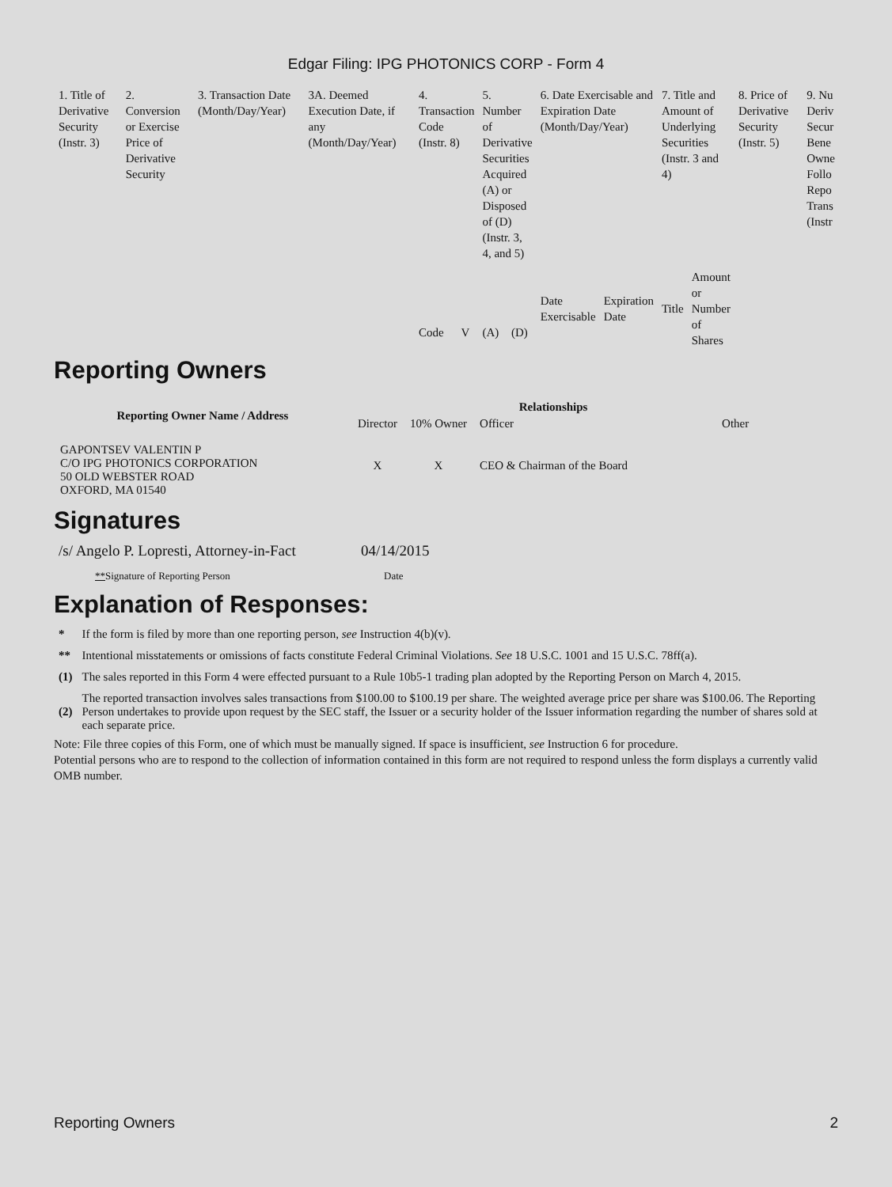Edgar Filing: IPG PHOTONICS CORP - Form 4
| 1. Title of Derivative Security (Instr. 3) | 2. Conversion or Exercise Price of Derivative Security | 3. Transaction Date (Month/Day/Year) | 3A. Deemed Execution Date, if any (Month/Day/Year) | 4. Transaction Code (Instr. 8) | | 5. Number of Derivative Securities Acquired (A) or Disposed of (D) (Instr. 3, 4, and 5) | | 6. Date Exercisable and Expiration Date (Month/Day/Year) | | 7. Title and Amount of Underlying Securities (Instr. 3 and 4) | | 8. Price of Derivative Security (Instr. 5) | 9. Nu Deriv Secur Bene Owne Follo Repo Trans (Instr |
| | | | | Code | V | (A) | (D) | Date Exercisable | Expiration Date | Title | Amount or Number of Shares | | |
Reporting Owners
| Reporting Owner Name / Address | Relationships | | | |
| --- | --- | --- | --- | --- |
| | Director | 10% Owner | Officer | Other |
| GAPONTSEV VALENTIN P C/O IPG PHOTONICS CORPORATION 50 OLD WEBSTER ROAD OXFORD, MA 01540 | X | X | CEO & Chairman of the Board | |
Signatures
| /s/ Angelo P. Lopresti, Attorney-in-Fact | 04/14/2015 |
| ** Signature of Reporting Person | Date |
Explanation of Responses:
| * | If the form is filed by more than one reporting person, see Instruction 4(b)(v). |
| ** | Intentional misstatements or omissions of facts constitute Federal Criminal Violations. See 18 U.S.C. 1001 and 15 U.S.C. 78ff(a). |
| (1) | The sales reported in this Form 4 were effected pursuant to a Rule 10b5-1 trading plan adopted by the Reporting Person on March 4, 2015. |
| (2) | The reported transaction involves sales transactions from $100.00 to $100.19 per share. The weighted average price per share was $100.06. The Reporting Person undertakes to provide upon request by the SEC staff, the Issuer or a security holder of the Issuer information regarding the number of shares sold at each separate price. |
Note: File three copies of this Form, one of which must be manually signed. If space is insufficient, see Instruction 6 for procedure.
Potential persons who are to respond to the collection of information contained in this form are not required to respond unless the form displays a currently valid OMB number.
Reporting Owners 2